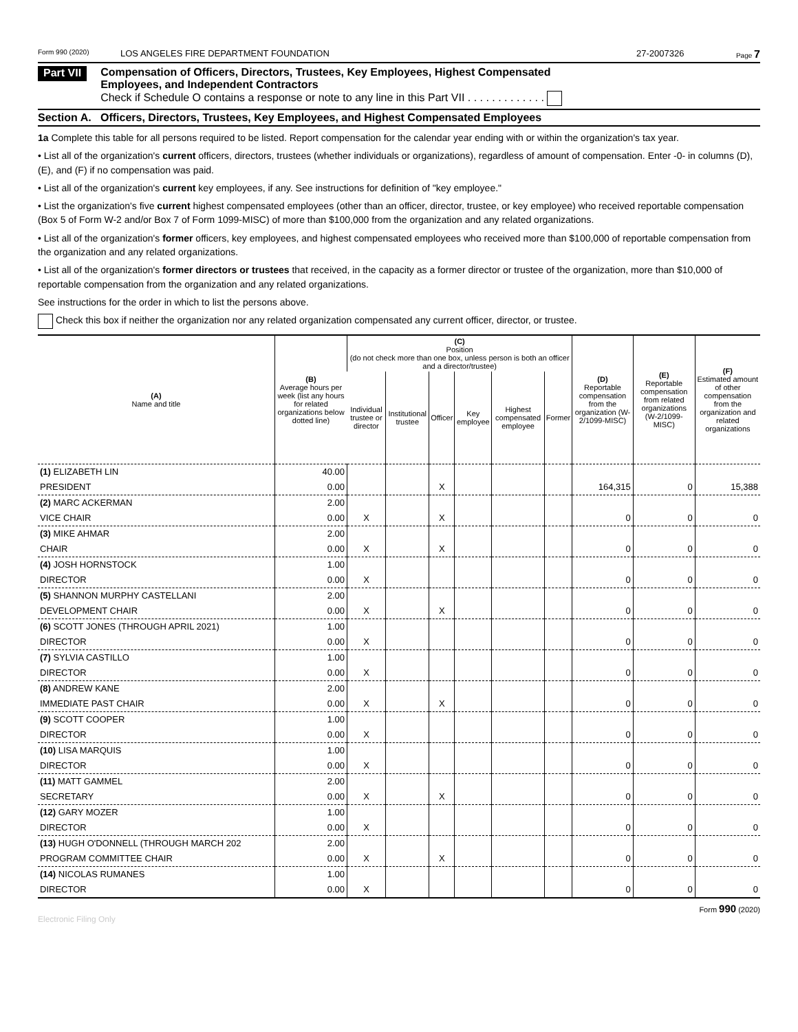Form 990 (2020) LOS ANGELES FIRE DEPARTMENT FOUNDATION 27-2007326 Page 7
Part VII
Compensation of Officers, Directors, Trustees, Key Employees, Highest Compensated
Employees, and Independent Contractors
Check if Schedule O contains a response or note to any line in this Part VII . . . . . . . . . . . . .
Section A. Officers, Directors, Trustees, Key Employees, and Highest Compensated Employees
1a Complete this table for all persons required to be listed. Report compensation for the calendar year ending with or within the organization's tax year.
• List all of the organization's current officers, directors, trustees (whether individuals or organizations), regardless of amount of compensation. Enter -0- in columns (D), (E), and (F) if no compensation was paid.
• List all of the organization's current key employees, if any. See instructions for definition of "key employee."
• List the organization's five current highest compensated employees (other than an officer, director, trustee, or key employee) who received reportable compensation (Box 5 of Form W-2 and/or Box 7 of Form 1099-MISC) of more than $100,000 from the organization and any related organizations.
• List all of the organization's former officers, key employees, and highest compensated employees who received more than $100,000 of reportable compensation from the organization and any related organizations.
• List all of the organization's former directors or trustees that received, in the capacity as a former director or trustee of the organization, more than $10,000 of reportable compensation from the organization and any related organizations.
See instructions for the order in which to list the persons above.
Check this box if neither the organization nor any related organization compensated any current officer, director, or trustee.
| (A) Name and title | (B) Average hours per week (list any hours for related organizations below dotted line) | (C) Position (do not check more than one box, unless person is both an officer and a director/trustee) | | | | | | (D) Reportable compensation from the organization (W-2/1099-MISC) | (E) Reportable compensation from related organizations (W-2/1099-MISC) | (F) Estimated amount of other compensation from the organization and related organizations |
| --- | --- | --- | --- | --- | --- | --- | --- | --- | --- | --- |
| | | Individual trustee or director | Institutional trustee | Officer | Key employee | Highest compensated employee | Former | | | |
| (1) ELIZABETH LIN | 40.00 | | | | | | | | | |
| PRESIDENT | 0.00 | | | X | | | | 164,315 | 0 | 15,388 |
| (2) MARC ACKERMAN | 2.00 | | | | | | | | | |
| VICE CHAIR | 0.00 | X | | X | | | | 0 | 0 | 0 |
| (3) MIKE AHMAR | 2.00 | | | | | | | | | |
| CHAIR | 0.00 | X | | X | | | | 0 | 0 | 0 |
| (4) JOSH HORNSTOCK | 1.00 | | | | | | | | | |
| DIRECTOR | 0.00 | X | | | | | | 0 | 0 | 0 |
| (5) SHANNON MURPHY CASTELLANI | 2.00 | | | | | | | | | |
| DEVELOPMENT CHAIR | 0.00 | X | | X | | | | 0 | 0 | 0 |
| (6) SCOTT JONES (THROUGH APRIL 2021) | 1.00 | | | | | | | | | |
| DIRECTOR | 0.00 | X | | | | | | 0 | 0 | 0 |
| (7) SYLVIA CASTILLO | 1.00 | | | | | | | | | |
| DIRECTOR | 0.00 | X | | | | | | 0 | 0 | 0 |
| (8) ANDREW KANE | 2.00 | | | | | | | | | |
| IMMEDIATE PAST CHAIR | 0.00 | X | | X | | | | 0 | 0 | 0 |
| (9) SCOTT COOPER | 1.00 | | | | | | | | | |
| DIRECTOR | 0.00 | X | | | | | | 0 | 0 | 0 |
| (10) LISA MARQUIS | 1.00 | | | | | | | | | |
| DIRECTOR | 0.00 | X | | | | | | 0 | 0 | 0 |
| (11) MATT GAMMEL | 2.00 | | | | | | | | | |
| SECRETARY | 0.00 | X | | X | | | | 0 | 0 | 0 |
| (12) GARY MOZER | 1.00 | | | | | | | | | |
| DIRECTOR | 0.00 | X | | | | | | 0 | 0 | 0 |
| (13) HUGH O'DONNELL (THROUGH MARCH 202 | 2.00 | | | | | | | | | |
| PROGRAM COMMITTEE CHAIR | 0.00 | X | | X | | | | 0 | 0 | 0 |
| (14) NICOLAS RUMANES | 1.00 | | | | | | | | | |
| DIRECTOR | 0.00 | X | | | | | | 0 | 0 | 0 |
Form 990 (2020)
Electronic Filing Only